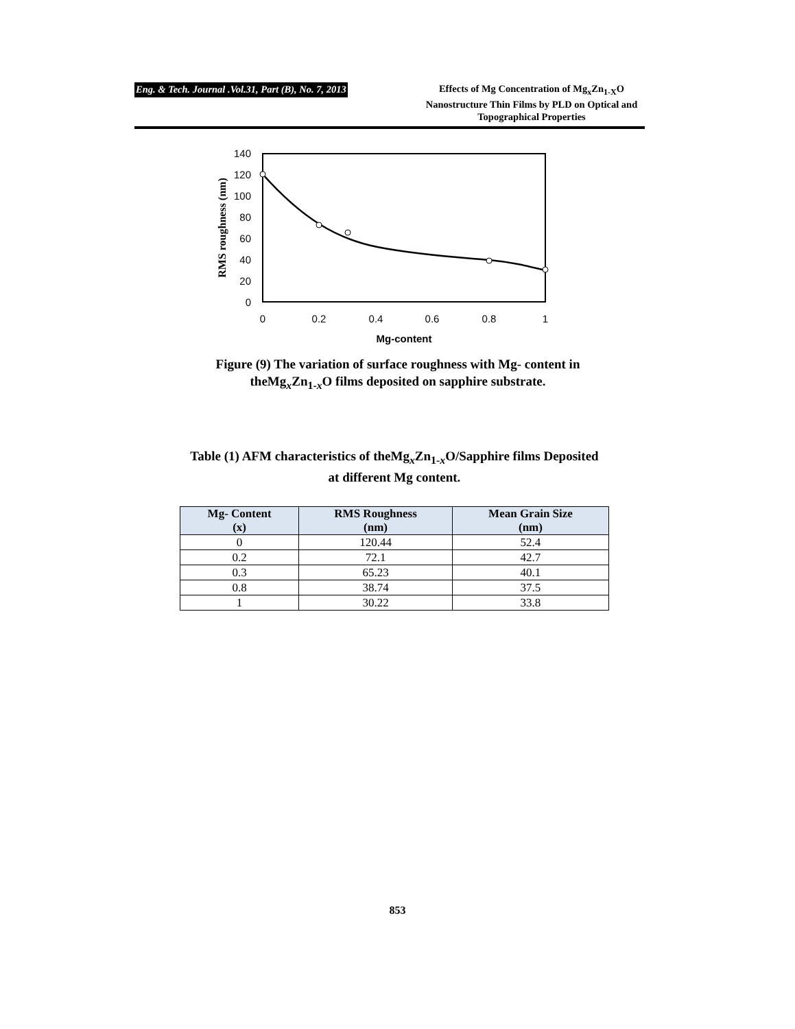Eng. & Tech. Journal .Vol.31, Part (B), No. 7, 2013
Effects of Mg Concentration of Mg<sub>x</sub>Zn<sub>1-X</sub>O Nanostructure Thin Films by PLD on Optical and Topographical Properties
140
120
100
80
60
40
20
0
0
0.2
0.4
0.6
0.8
1
Mg-content
RMS roughness (nm)
Figure (9) The variation of surface roughness with Mg- content in theMg<sub>x</sub>Zn<sub>1-x</sub>O films deposited on sapphire substrate.
Table (1) AFM characteristics of theMg<sub>x</sub>Zn<sub>1-x</sub>O/Sapphire films Deposited at different Mg content.
| Mg- Content (x) | RMS Roughness (nm) | Mean Grain Size (nm) |
| --- | --- | --- |
| 0 | 120.44 | 52.4 |
| 0.2 | 72.1 | 42.7 |
| 0.3 | 65.23 | 40.1 |
| 0.8 | 38.74 | 37.5 |
| 1 | 30.22 | 33.8 |
853